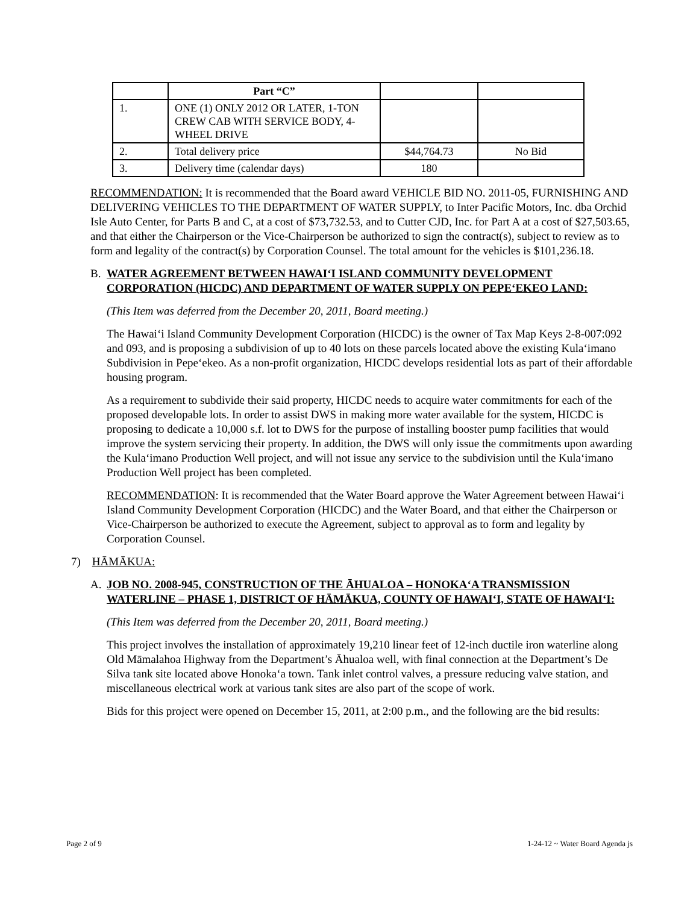| | Part “C” | | |
| 1. | ONE (1) ONLY 2012 OR LATER, 1-TON CREW CAB WITH SERVICE BODY, 4-WHEEL DRIVE | | |
| 2. | Total delivery price | $44,764.73 | No Bid |
| 3. | Delivery time (calendar days) | 180 | |
RECOMMENDATION: It is recommended that the Board award VEHICLE BID NO. 2011-05, FURNISHING AND DELIVERING VEHICLES TO THE DEPARTMENT OF WATER SUPPLY, to Inter Pacific Motors, Inc. dba Orchid Isle Auto Center, for Parts B and C, at a cost of $73,732.53, and to Cutter CJD, Inc. for Part A at a cost of $27,503.65, and that either the Chairperson or the Vice-Chairperson be authorized to sign the contract(s), subject to review as to form and legality of the contract(s) by Corporation Counsel. The total amount for the vehicles is $101,236.18.
B. WATER AGREEMENT BETWEEN HAWAI‘I ISLAND COMMUNITY DEVELOPMENT CORPORATION (HICDC) AND DEPARTMENT OF WATER SUPPLY ON PEPE‘EKEO LAND:
(This Item was deferred from the December 20, 2011, Board meeting.)
The Hawai‘i Island Community Development Corporation (HICDC) is the owner of Tax Map Keys 2-8-007:092 and 093, and is proposing a subdivision of up to 40 lots on these parcels located above the existing Kula‘imano Subdivision in Pepe‘ekeo. As a non-profit organization, HICDC develops residential lots as part of their affordable housing program.
As a requirement to subdivide their said property, HICDC needs to acquire water commitments for each of the proposed developable lots. In order to assist DWS in making more water available for the system, HICDC is proposing to dedicate a 10,000 s.f. lot to DWS for the purpose of installing booster pump facilities that would improve the system servicing their property. In addition, the DWS will only issue the commitments upon awarding the Kula‘imano Production Well project, and will not issue any service to the subdivision until the Kula‘imano Production Well project has been completed.
RECOMMENDATION: It is recommended that the Water Board approve the Water Agreement between Hawai‘i Island Community Development Corporation (HICDC) and the Water Board, and that either the Chairperson or Vice-Chairperson be authorized to execute the Agreement, subject to approval as to form and legality by Corporation Counsel.
7) HĀMĀKUA:
A. JOB NO. 2008-945, CONSTRUCTION OF THE ĀHUALOA – HONOKA‘A TRANSMISSION WATERLINE – PHASE 1, DISTRICT OF HĀMĀKUA, COUNTY OF HAWAI‘I, STATE OF HAWAI‘I:
(This Item was deferred from the December 20, 2011, Board meeting.)
This project involves the installation of approximately 19,210 linear feet of 12-inch ductile iron waterline along Old Māmalahoa Highway from the Department’s Āhualoa well, with final connection at the Department’s De Silva tank site located above Honoka‘a town. Tank inlet control valves, a pressure reducing valve station, and miscellaneous electrical work at various tank sites are also part of the scope of work.
Bids for this project were opened on December 15, 2011, at 2:00 p.m., and the following are the bid results:
Page 2 of 9 1-24-12 ~ Water Board Agenda js